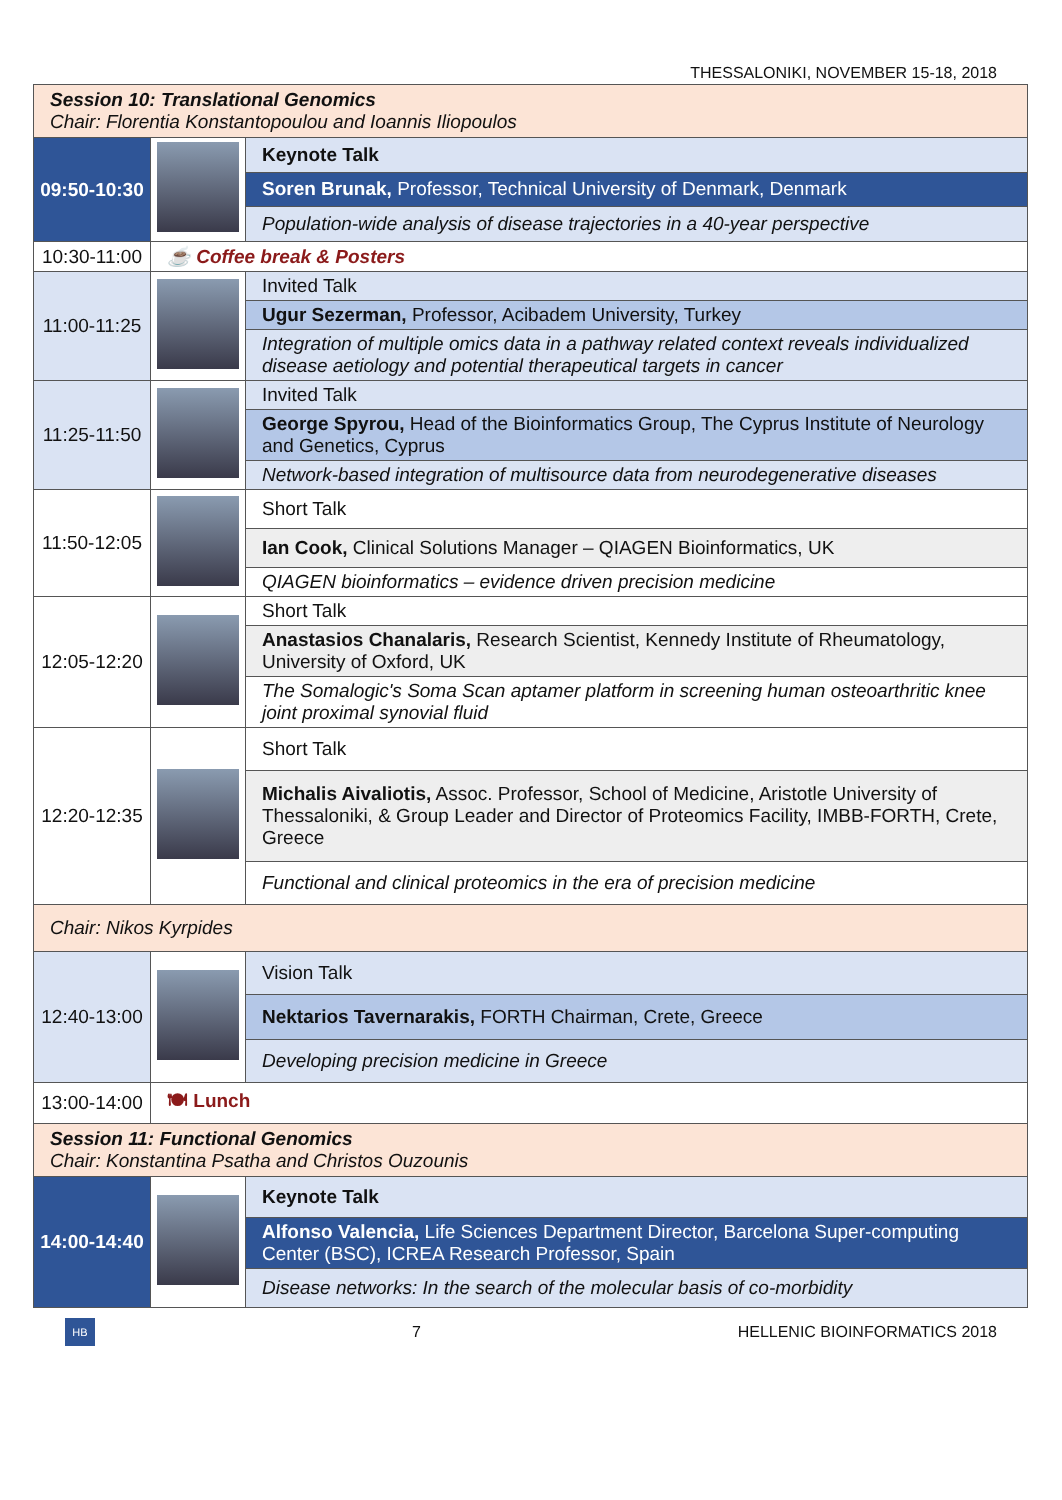THESSALONIKI, NOVEMBER 15-18, 2018
| Session 10: Translational Genomics Chair: Florentia Konstantopoulou and Ioannis Iliopoulos | | |
| 09:50-10:30 | | Keynote Talk |
| | | Soren Brunak, Professor, Technical University of Denmark, Denmark |
| | | Population-wide analysis of disease trajectories in a 40-year perspective |
| 10:30-11:00 | ☕ Coffee break & Posters | |
| 11:00-11:25 | | Invited Talk |
| | | Ugur Sezerman, Professor, Acibadem University, Turkey |
| | | Integration of multiple omics data in a pathway related context reveals individualized disease aetiology and potential therapeutical targets in cancer |
| 11:25-11:50 | | Invited Talk |
| | | George Spyrou, Head of the Bioinformatics Group, The Cyprus Institute of Neurology and Genetics, Cyprus |
| | | Network-based integration of multisource data from neurodegenerative diseases |
| 11:50-12:05 | | Short Talk |
| | | Ian Cook, Clinical Solutions Manager – QIAGEN Bioinformatics, UK |
| | | QIAGEN bioinformatics – evidence driven precision medicine |
| 12:05-12:20 | | Short Talk |
| | | Anastasios Chanalaris, Research Scientist, Kennedy Institute of Rheumatology, University of Oxford, UK |
| | | The Somalogic's Soma Scan aptamer platform in screening human osteoarthritic knee joint proximal synovial fluid |
| 12:20-12:35 | | Short Talk |
| | | Michalis Aivaliotis, Assoc. Professor, School of Medicine, Aristotle University of Thessaloniki, & Group Leader and Director of Proteomics Facility, IMBB-FORTH, Crete, Greece |
| | | Functional and clinical proteomics in the era of precision medicine |
| Chair: Nikos Kyrpides | | |
| 12:40-13:00 | | Vision Talk |
| | | Nektarios Tavernarakis, FORTH Chairman, Crete, Greece |
| | | Developing precision medicine in Greece |
| 13:00-14:00 | 🍽 Lunch | |
| Session 11: Functional Genomics Chair: Konstantina Psatha and Christos Ouzounis | | |
| 14:00-14:40 | | Keynote Talk |
| | | Alfonso Valencia, Life Sciences Department Director, Barcelona Super-computing Center (BSC), ICREA Research Professor, Spain |
| | | Disease networks: In the search of the molecular basis of co-morbidity |
HB
7 HELLENIC BIOINFORMATICS 2018